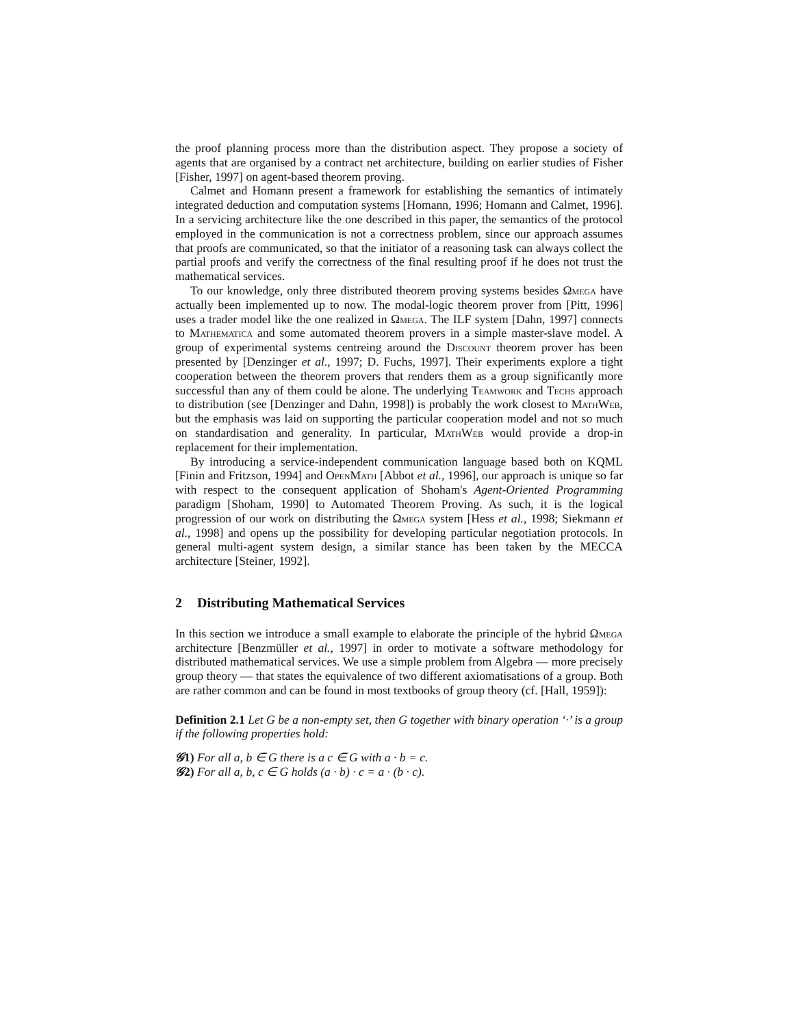the proof planning process more than the distribution aspect. They propose a society of agents that are organised by a contract net architecture, building on earlier studies of Fisher [Fisher, 1997] on agent-based theorem proving.
Calmet and Homann present a framework for establishing the semantics of intimately integrated deduction and computation systems [Homann, 1996; Homann and Calmet, 1996]. In a servicing architecture like the one described in this paper, the semantics of the protocol employed in the communication is not a correctness problem, since our approach assumes that proofs are communicated, so that the initiator of a reasoning task can always collect the partial proofs and verify the correctness of the final resulting proof if he does not trust the mathematical services.
To our knowledge, only three distributed theorem proving systems besides Ωmega have actually been implemented up to now. The modal-logic theorem prover from [Pitt, 1996] uses a trader model like the one realized in Ωmega. The ILF system [Dahn, 1997] connects to Mathematica and some automated theorem provers in a simple master-slave model. A group of experimental systems centreing around the Discount theorem prover has been presented by [Denzinger et al., 1997; D. Fuchs, 1997]. Their experiments explore a tight cooperation between the theorem provers that renders them as a group significantly more successful than any of them could be alone. The underlying Teamwork and Techs approach to distribution (see [Denzinger and Dahn, 1998]) is probably the work closest to MathWeb, but the emphasis was laid on supporting the particular cooperation model and not so much on standardisation and generality. In particular, MathWeb would provide a drop-in replacement for their implementation.
By introducing a service-independent communication language based both on KQML [Finin and Fritzson, 1994] and OpenMath [Abbot et al., 1996], our approach is unique so far with respect to the consequent application of Shoham's Agent-Oriented Programming paradigm [Shoham, 1990] to Automated Theorem Proving. As such, it is the logical progression of our work on distributing the Ωmega system [Hess et al., 1998; Siekmann et al., 1998] and opens up the possibility for developing particular negotiation protocols. In general multi-agent system design, a similar stance has been taken by the MECCA architecture [Steiner, 1992].
2 Distributing Mathematical Services
In this section we introduce a small example to elaborate the principle of the hybrid Ωmega architecture [Benzmüller et al., 1997] in order to motivate a software methodology for distributed mathematical services. We use a simple problem from Algebra — more precisely group theory — that states the equivalence of two different axiomatisations of a group. Both are rather common and can be found in most textbooks of group theory (cf. [Hall, 1959]):
Definition 2.1 Let G be a non-empty set, then G together with binary operation ‘·’ is a group if the following properties hold:
𝒢1) For all a, b ∈ G there is a c ∈ G with a · b = c.
𝒢2) For all a, b, c ∈ G holds (a · b) · c = a · (b · c).